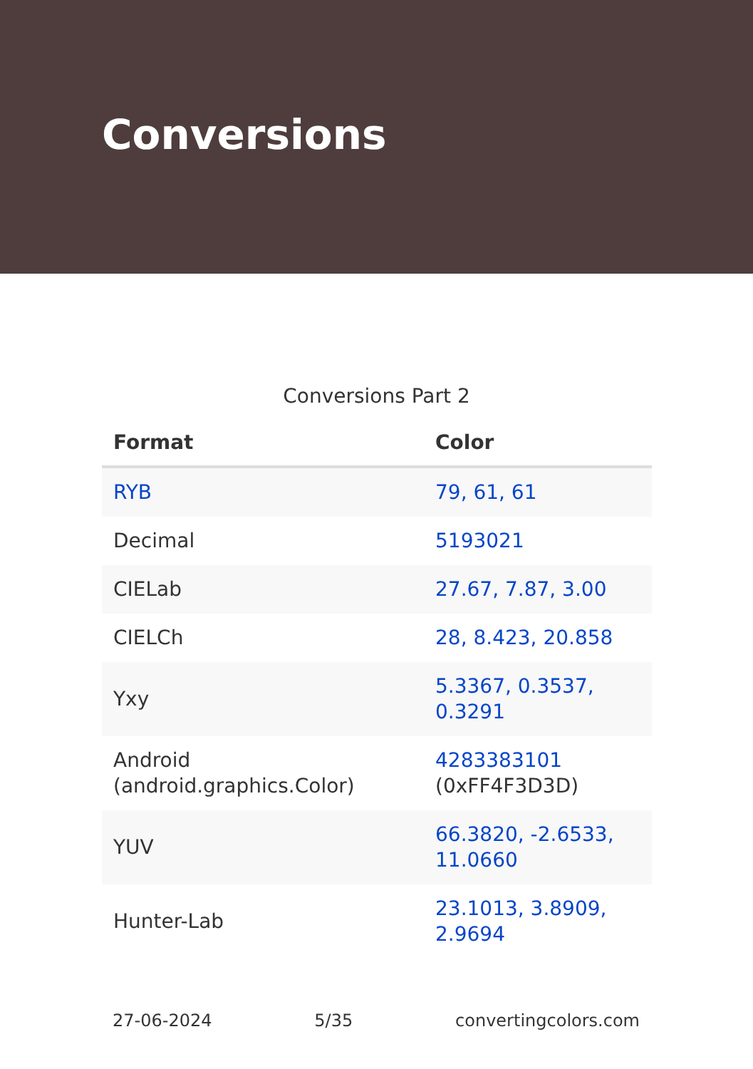Conversions
Conversions Part 2
| Format | Color |
| --- | --- |
| RYB | 79, 61, 61 |
| Decimal | 5193021 |
| CIELab | 27.67, 7.87, 3.00 |
| CIELCh | 28, 8.423, 20.858 |
| Yxy | 5.3367, 0.3537, 0.3291 |
| Android (android.graphics.Color) | 4283383101 (0xFF4F3D3D) |
| YUV | 66.3820, -2.6533, 11.0660 |
| Hunter-Lab | 23.1013, 3.8909, 2.9694 |
27-06-2024 5/35 convertingcolors.com